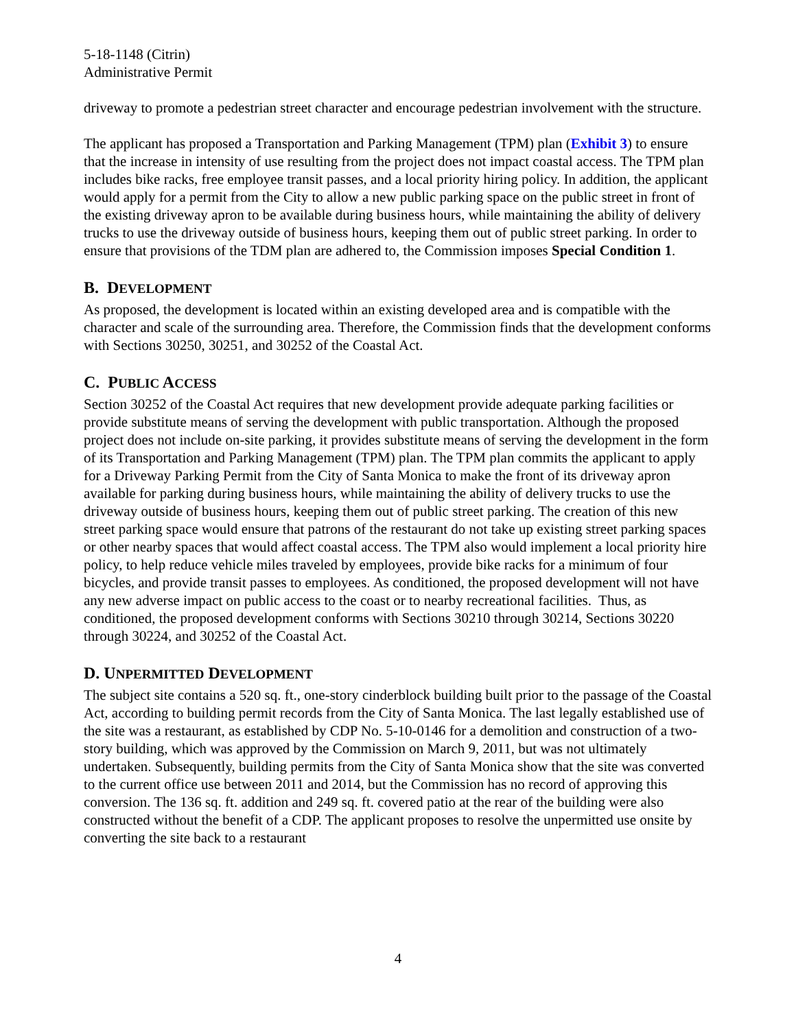5-18-1148 (Citrin)
Administrative Permit
driveway to promote a pedestrian street character and encourage pedestrian involvement with the structure.
The applicant has proposed a Transportation and Parking Management (TPM) plan (Exhibit 3) to ensure that the increase in intensity of use resulting from the project does not impact coastal access. The TPM plan includes bike racks, free employee transit passes, and a local priority hiring policy. In addition, the applicant would apply for a permit from the City to allow a new public parking space on the public street in front of the existing driveway apron to be available during business hours, while maintaining the ability of delivery trucks to use the driveway outside of business hours, keeping them out of public street parking. In order to ensure that provisions of the TDM plan are adhered to, the Commission imposes Special Condition 1.
B. DEVELOPMENT
As proposed, the development is located within an existing developed area and is compatible with the character and scale of the surrounding area. Therefore, the Commission finds that the development conforms with Sections 30250, 30251, and 30252 of the Coastal Act.
C. PUBLIC ACCESS
Section 30252 of the Coastal Act requires that new development provide adequate parking facilities or provide substitute means of serving the development with public transportation. Although the proposed project does not include on-site parking, it provides substitute means of serving the development in the form of its Transportation and Parking Management (TPM) plan. The TPM plan commits the applicant to apply for a Driveway Parking Permit from the City of Santa Monica to make the front of its driveway apron available for parking during business hours, while maintaining the ability of delivery trucks to use the driveway outside of business hours, keeping them out of public street parking. The creation of this new street parking space would ensure that patrons of the restaurant do not take up existing street parking spaces or other nearby spaces that would affect coastal access. The TPM also would implement a local priority hire policy, to help reduce vehicle miles traveled by employees, provide bike racks for a minimum of four bicycles, and provide transit passes to employees. As conditioned, the proposed development will not have any new adverse impact on public access to the coast or to nearby recreational facilities. Thus, as conditioned, the proposed development conforms with Sections 30210 through 30214, Sections 30220 through 30224, and 30252 of the Coastal Act.
D. UNPERMITTED DEVELOPMENT
The subject site contains a 520 sq. ft., one-story cinderblock building built prior to the passage of the Coastal Act, according to building permit records from the City of Santa Monica. The last legally established use of the site was a restaurant, as established by CDP No. 5-10-0146 for a demolition and construction of a two-story building, which was approved by the Commission on March 9, 2011, but was not ultimately undertaken. Subsequently, building permits from the City of Santa Monica show that the site was converted to the current office use between 2011 and 2014, but the Commission has no record of approving this conversion. The 136 sq. ft. addition and 249 sq. ft. covered patio at the rear of the building were also constructed without the benefit of a CDP. The applicant proposes to resolve the unpermitted use onsite by converting the site back to a restaurant
4